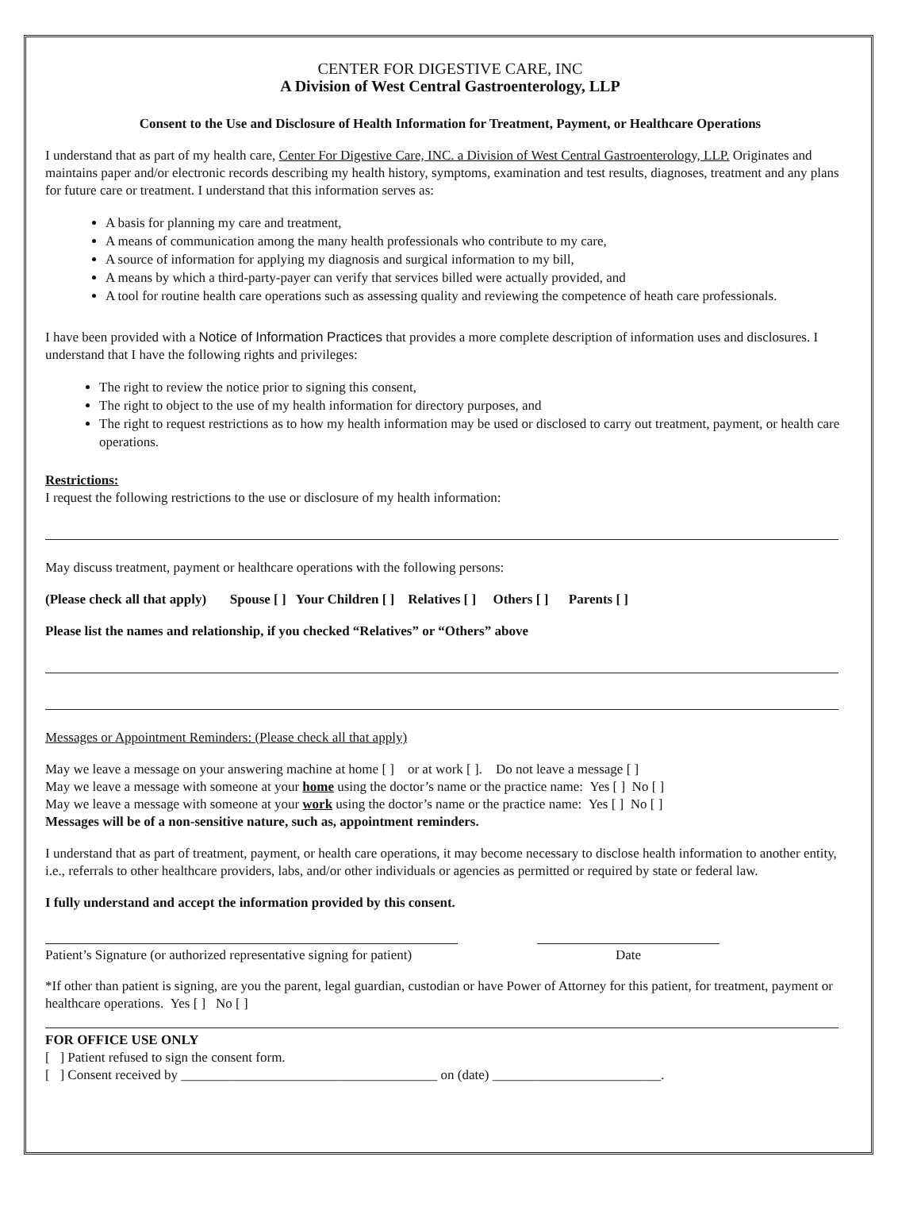CENTER FOR DIGESTIVE CARE, INC
A Division of West Central Gastroenterology, LLP
Consent to the Use and Disclosure of Health Information for Treatment, Payment, or Healthcare Operations
I understand that as part of my health care, Center For Digestive Care, INC. a Division of West Central Gastroenterology, LLP. Originates and maintains paper and/or electronic records describing my health history, symptoms, examination and test results, diagnoses, treatment and any plans for future care or treatment. I understand that this information serves as:
A basis for planning my care and treatment,
A means of communication among the many health professionals who contribute to my care,
A source of information for applying my diagnosis and surgical information to my bill,
A means by which a third-party-payer can verify that services billed were actually provided, and
A tool for routine health care operations such as assessing quality and reviewing the competence of heath care professionals.
I have been provided with a Notice of Information Practices that provides a more complete description of information uses and disclosures. I understand that I have the following rights and privileges:
The right to review the notice prior to signing this consent,
The right to object to the use of my health information for directory purposes, and
The right to request restrictions as to how my health information may be used or disclosed to carry out treatment, payment, or health care operations.
Restrictions:
I request the following restrictions to the use or disclosure of my health information:
May discuss treatment, payment or healthcare operations with the following persons:
(Please check all that apply) Spouse [ ] Your Children [ ] Relatives [ ] Others [ ] Parents [ ]
Please list the names and relationship, if you checked “Relatives” or “Others” above
Messages or Appointment Reminders: (Please check all that apply)
May we leave a message on your answering machine at home [ ] or at work [ ]. Do not leave a message [ ]
May we leave a message with someone at your home using the doctor’s name or the practice name: Yes [ ] No [ ]
May we leave a message with someone at your work using the doctor’s name or the practice name: Yes [ ] No [ ]
Messages will be of a non-sensitive nature, such as, appointment reminders.
I understand that as part of treatment, payment, or health care operations, it may become necessary to disclose health information to another entity, i.e., referrals to other healthcare providers, labs, and/or other individuals or agencies as permitted or required by state or federal law.
I fully understand and accept the information provided by this consent.
Patient’s Signature (or authorized representative signing for patient) Date
*If other than patient is signing, are you the parent, legal guardian, custodian or have Power of Attorney for this patient, for treatment, payment or healthcare operations. Yes [ ] No [ ]
FOR OFFICE USE ONLY
[ ] Patient refused to sign the consent form.
[ ] Consent received by ______________________________________ on (date) _________________________.